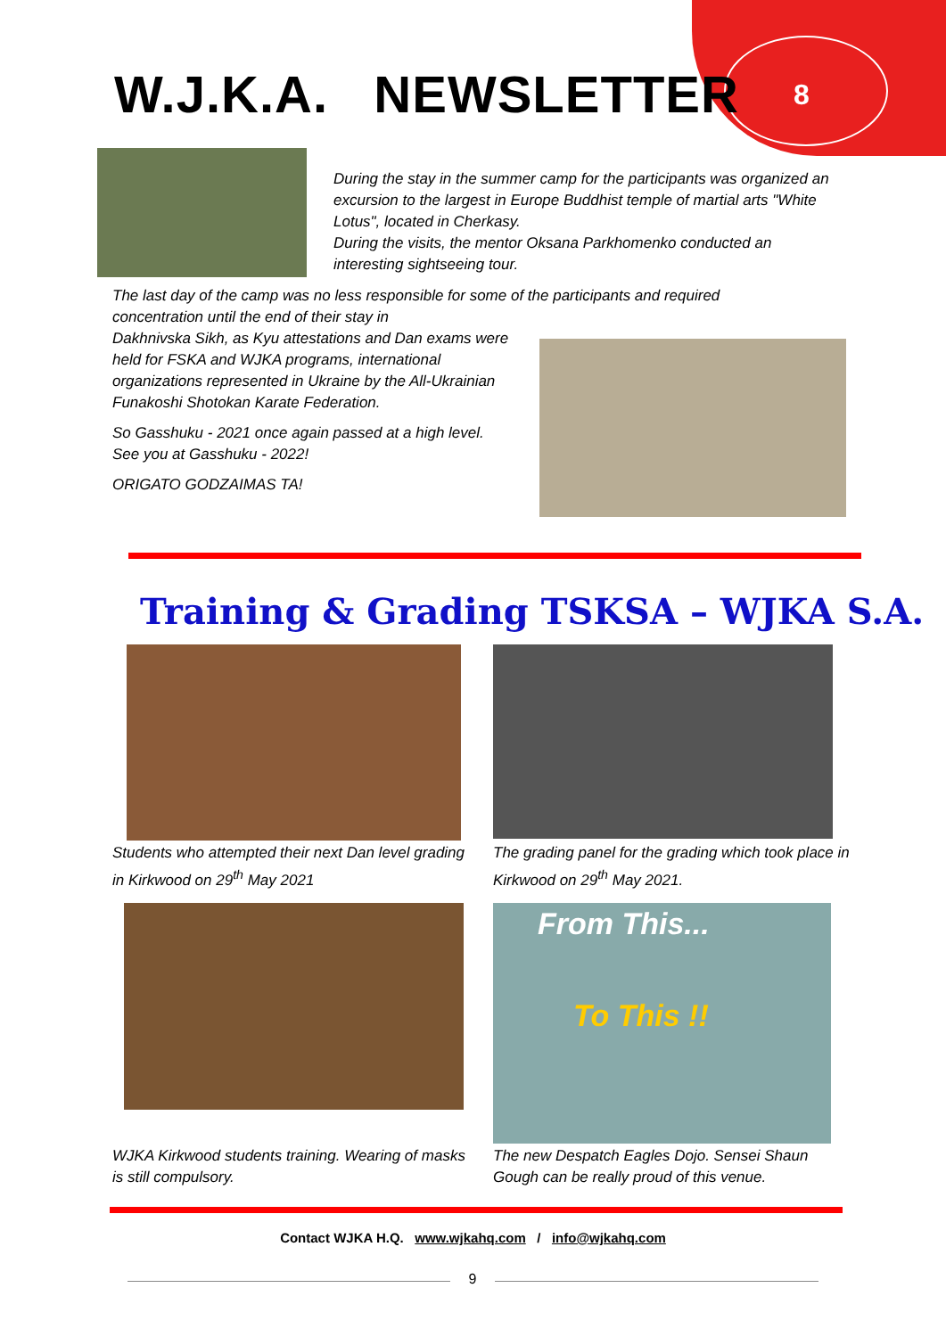W.J.K.A. NEWSLETTER 8
During the stay in the summer camp for the participants was organized an excursion to the largest in Europe Buddhist temple of martial arts "White Lotus", located in Cherkasy.
During the visits, the mentor Oksana Parkhomenko conducted an interesting sightseeing tour.
The last day of the camp was no less responsible for some of the participants and required concentration until the end of their stay in
Dakhnivska Sikh, as Kyu attestations and Dan exams were held for FSKA and WJKA programs, international organizations represented in Ukraine by the All-Ukrainian Funakoshi Shotokan Karate Federation.
So Gasshuku - 2021 once again passed at a high level.
See you at Gasshuku - 2022!
ORIGATO GODZAIMAS TA!
Training & Grading TSKSA – WJKA S.A.
Students who attempted their next Dan level grading in Kirkwood on 29<sup>th</sup> May 2021
The grading panel for the grading which took place in Kirkwood on 29<sup>th</sup> May 2021.
From This...
To This !!
WJKA Kirkwood students training. Wearing of masks is still compulsory.
The new Despatch Eagles Dojo. Sensei Shaun Gough can be really proud of this venue.
Contact WJKA H.Q. www.wjkahq.com / info@wjkahq.com
9